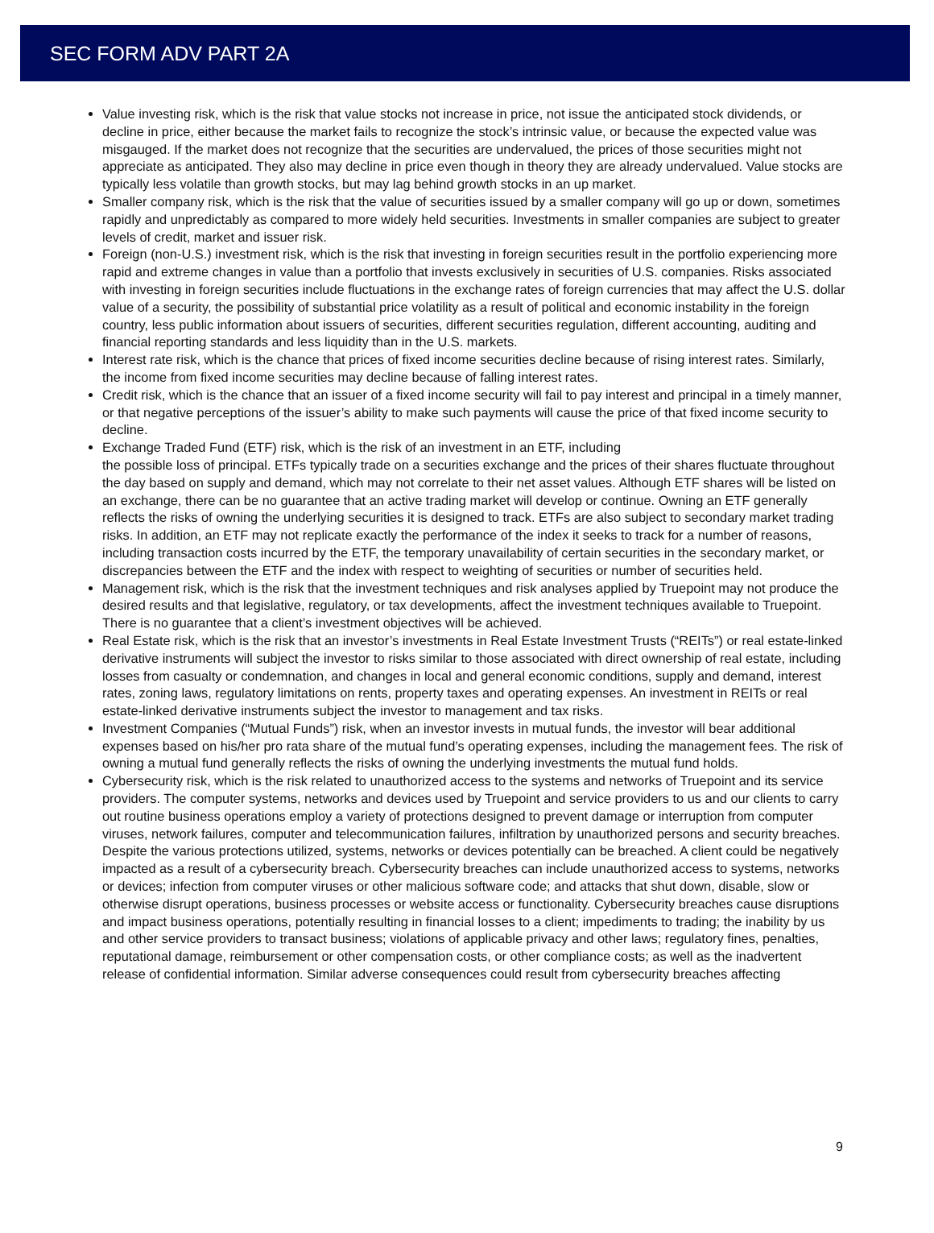SEC FORM ADV PART 2A
Value investing risk, which is the risk that value stocks not increase in price, not issue the anticipated stock dividends, or decline in price, either because the market fails to recognize the stock’s intrinsic value, or because the expected value was misgauged. If the market does not recognize that the securities are undervalued, the prices of those securities might not appreciate as anticipated. They also may decline in price even though in theory they are already undervalued. Value stocks are typically less volatile than growth stocks, but may lag behind growth stocks in an up market.
Smaller company risk, which is the risk that the value of securities issued by a smaller company will go up or down, sometimes rapidly and unpredictably as compared to more widely held securities. Investments in smaller companies are subject to greater levels of credit, market and issuer risk.
Foreign (non-U.S.) investment risk, which is the risk that investing in foreign securities result in the portfolio experiencing more rapid and extreme changes in value than a portfolio that invests exclusively in securities of U.S. companies. Risks associated with investing in foreign securities include fluctuations in the exchange rates of foreign currencies that may affect the U.S. dollar value of a security, the possibility of substantial price volatility as a result of political and economic instability in the foreign country, less public information about issuers of securities, different securities regulation, different accounting, auditing and financial reporting standards and less liquidity than in the U.S. markets.
Interest rate risk, which is the chance that prices of fixed income securities decline because of rising interest rates. Similarly, the income from fixed income securities may decline because of falling interest rates.
Credit risk, which is the chance that an issuer of a fixed income security will fail to pay interest and principal in a timely manner, or that negative perceptions of the issuer’s ability to make such payments will cause the price of that fixed income security to decline.
Exchange Traded Fund (ETF) risk, which is the risk of an investment in an ETF, including
the possible loss of principal. ETFs typically trade on a securities exchange and the prices of their shares fluctuate throughout the day based on supply and demand, which may not correlate to their net asset values. Although ETF shares will be listed on an exchange, there can be no guarantee that an active trading market will develop or continue. Owning an ETF generally reflects the risks of owning the underlying securities it is designed to track. ETFs are also subject to secondary market trading risks. In addition, an ETF may not replicate exactly the performance of the index it seeks to track for a number of reasons, including transaction costs incurred by the ETF, the temporary unavailability of certain securities in the secondary market, or discrepancies between the ETF and the index with respect to weighting of securities or number of securities held.
Management risk, which is the risk that the investment techniques and risk analyses applied by Truepoint may not produce the desired results and that legislative, regulatory, or tax developments, affect the investment techniques available to Truepoint. There is no guarantee that a client’s investment objectives will be achieved.
Real Estate risk, which is the risk that an investor’s investments in Real Estate Investment Trusts (“REITs”) or real estate-linked derivative instruments will subject the investor to risks similar to those associated with direct ownership of real estate, including losses from casualty or condemnation, and changes in local and general economic conditions, supply and demand, interest rates, zoning laws, regulatory limitations on rents, property taxes and operating expenses. An investment in REITs or real estate-linked derivative instruments subject the investor to management and tax risks.
Investment Companies (“Mutual Funds”) risk, when an investor invests in mutual funds, the investor will bear additional expenses based on his/her pro rata share of the mutual fund’s operating expenses, including the management fees. The risk of owning a mutual fund generally reflects the risks of owning the underlying investments the mutual fund holds.
Cybersecurity risk, which is the risk related to unauthorized access to the systems and networks of Truepoint and its service providers. The computer systems, networks and devices used by Truepoint and service providers to us and our clients to carry out routine business operations employ a variety of protections designed to prevent damage or interruption from computer viruses, network failures, computer and telecommunication failures, infiltration by unauthorized persons and security breaches. Despite the various protections utilized, systems, networks or devices potentially can be breached. A client could be negatively impacted as a result of a cybersecurity breach. Cybersecurity breaches can include unauthorized access to systems, networks or devices; infection from computer viruses or other malicious software code; and attacks that shut down, disable, slow or otherwise disrupt operations, business processes or website access or functionality. Cybersecurity breaches cause disruptions and impact business operations, potentially resulting in financial losses to a client; impediments to trading; the inability by us and other service providers to transact business; violations of applicable privacy and other laws; regulatory fines, penalties, reputational damage, reimbursement or other compensation costs, or other compliance costs; as well as the inadvertent release of confidential information. Similar adverse consequences could result from cybersecurity breaches affecting
9